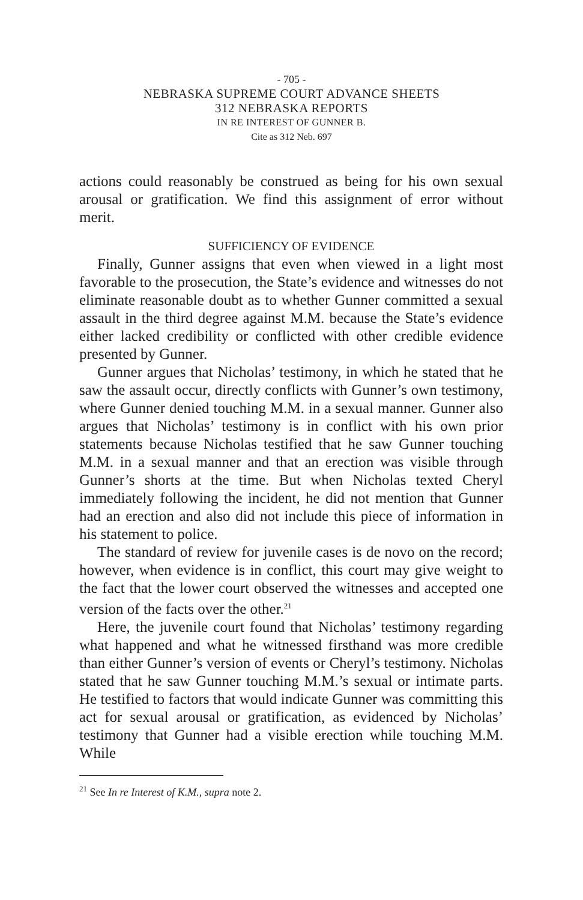- 705 -
NEBRASKA SUPREME COURT ADVANCE SHEETS
312 NEBRASKA REPORTS
IN RE INTEREST OF GUNNER B.
Cite as 312 Neb. 697
actions could reasonably be construed as being for his own sexual arousal or gratification. We find this assignment of error without merit.
SUFFICIENCY OF EVIDENCE
Finally, Gunner assigns that even when viewed in a light most favorable to the prosecution, the State’s evidence and witnesses do not eliminate reasonable doubt as to whether Gunner committed a sexual assault in the third degree against M.M. because the State’s evidence either lacked credibility or conflicted with other credible evidence presented by Gunner.
Gunner argues that Nicholas’ testimony, in which he stated that he saw the assault occur, directly conflicts with Gunner’s own testimony, where Gunner denied touching M.M. in a sexual manner. Gunner also argues that Nicholas’ testimony is in conflict with his own prior statements because Nicholas testified that he saw Gunner touching M.M. in a sexual manner and that an erection was visible through Gunner’s shorts at the time. But when Nicholas texted Cheryl immediately following the incident, he did not mention that Gunner had an erection and also did not include this piece of information in his statement to police.
The standard of review for juvenile cases is de novo on the record; however, when evidence is in conflict, this court may give weight to the fact that the lower court observed the witnesses and accepted one version of the facts over the other.<sup>21</sup>
Here, the juvenile court found that Nicholas’ testimony regarding what happened and what he witnessed firsthand was more credible than either Gunner’s version of events or Cheryl’s testimony. Nicholas stated that he saw Gunner touching M.M.’s sexual or intimate parts. He testified to factors that would indicate Gunner was committing this act for sexual arousal or gratification, as evidenced by Nicholas’ testimony that Gunner had a visible erection while touching M.M. While
<sup>21</sup> See In re Interest of K.M., supra note 2.